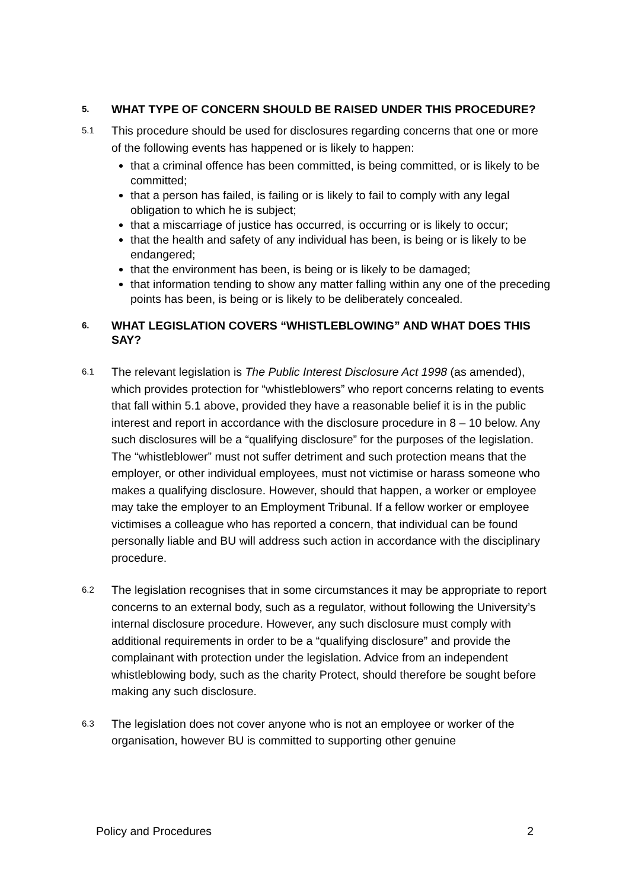5.
WHAT TYPE OF CONCERN SHOULD BE RAISED UNDER THIS PROCEDURE?
5.1
This procedure should be used for disclosures regarding concerns that one or more of the following events has happened or is likely to happen:
that a criminal offence has been committed, is being committed, or is likely to be committed;
that a person has failed, is failing or is likely to fail to comply with any legal obligation to which he is subject;
that a miscarriage of justice has occurred, is occurring or is likely to occur;
that the health and safety of any individual has been, is being or is likely to be endangered;
that the environment has been, is being or is likely to be damaged;
that information tending to show any matter falling within any one of the preceding points has been, is being or is likely to be deliberately concealed.
6.
WHAT LEGISLATION COVERS “WHISTLEBLOWING” AND WHAT DOES THIS SAY?
6.1
The relevant legislation is The Public Interest Disclosure Act 1998 (as amended), which provides protection for “whistleblowers” who report concerns relating to events that fall within 5.1 above, provided they have a reasonable belief it is in the public interest and report in accordance with the disclosure procedure in 8 – 10 below. Any such disclosures will be a “qualifying disclosure” for the purposes of the legislation. The “whistleblower” must not suffer detriment and such protection means that the employer, or other individual employees, must not victimise or harass someone who makes a qualifying disclosure. However, should that happen, a worker or employee may take the employer to an Employment Tribunal. If a fellow worker or employee victimises a colleague who has reported a concern, that individual can be found personally liable and BU will address such action in accordance with the disciplinary procedure.
6.2
The legislation recognises that in some circumstances it may be appropriate to report concerns to an external body, such as a regulator, without following the University’s internal disclosure procedure. However, any such disclosure must comply with additional requirements in order to be a “qualifying disclosure” and provide the complainant with protection under the legislation. Advice from an independent whistleblowing body, such as the charity Protect, should therefore be sought before making any such disclosure.
6.3
The legislation does not cover anyone who is not an employee or worker of the organisation, however BU is committed to supporting other genuine
Policy and Procedures 2